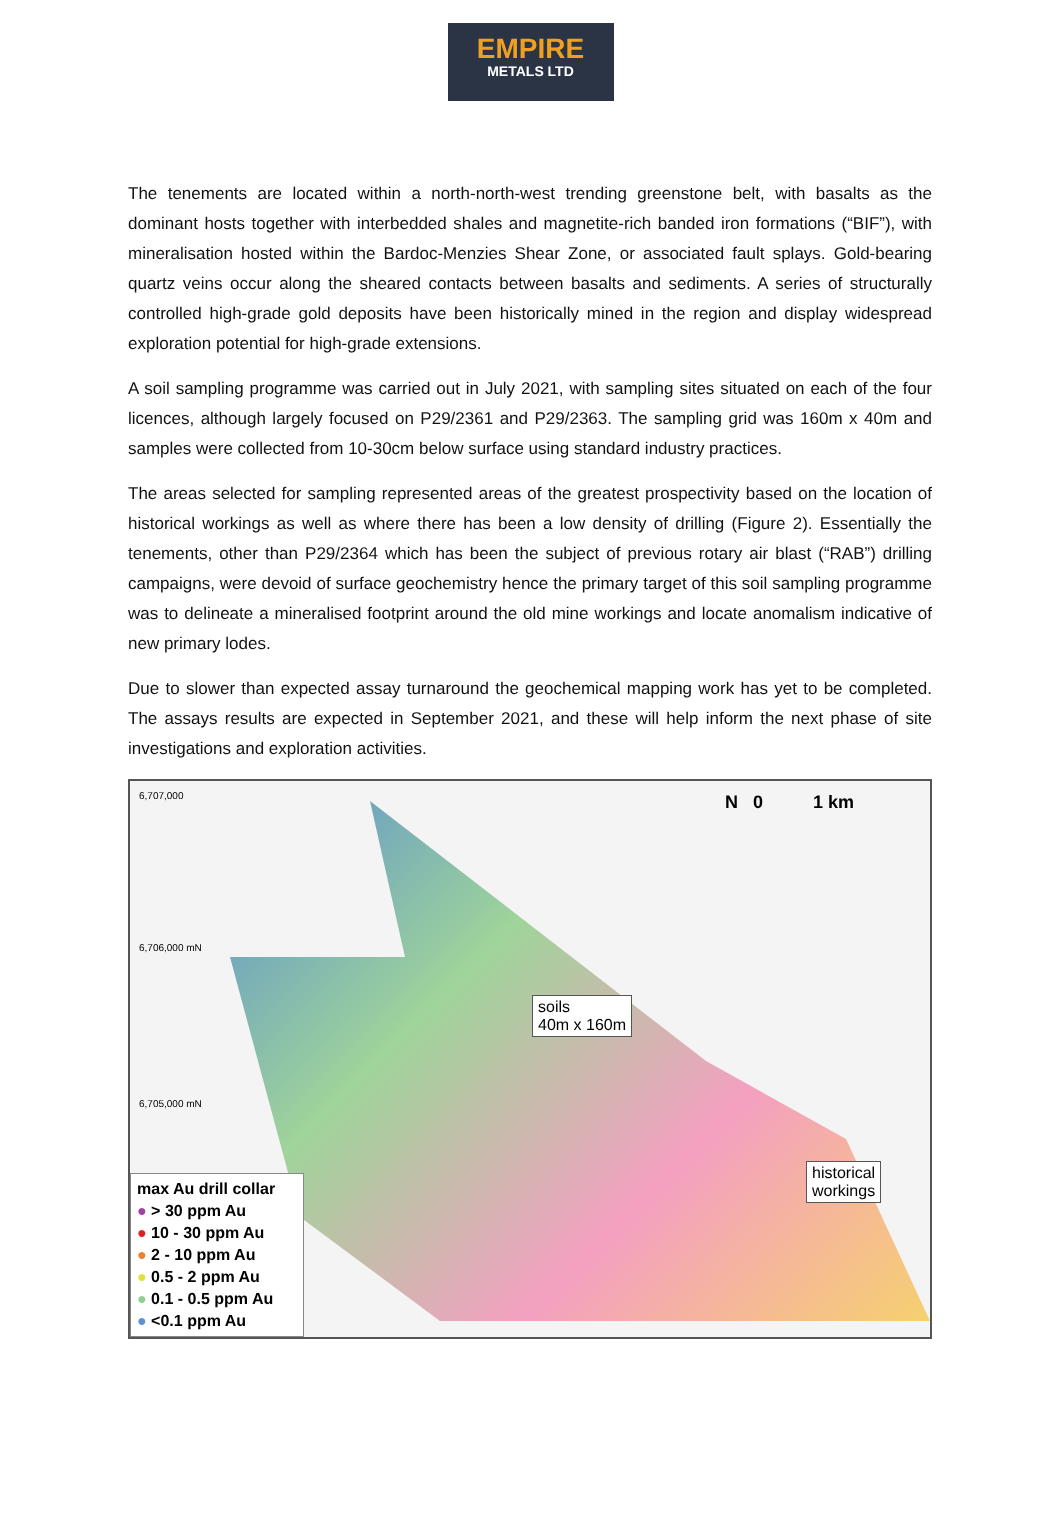EMPIRE
METALS LTD
The tenements are located within a north-north-west trending greenstone belt, with basalts as the dominant hosts together with interbedded shales and magnetite-rich banded iron formations (“BIF”), with mineralisation hosted within the Bardoc-Menzies Shear Zone, or associated fault splays. Gold-bearing quartz veins occur along the sheared contacts between basalts and sediments. A series of structurally controlled high-grade gold deposits have been historically mined in the region and display widespread exploration potential for high-grade extensions.
A soil sampling programme was carried out in July 2021, with sampling sites situated on each of the four licences, although largely focused on P29/2361 and P29/2363. The sampling grid was 160m x 40m and samples were collected from 10-30cm below surface using standard industry practices.
The areas selected for sampling represented areas of the greatest prospectivity based on the location of historical workings as well as where there has been a low density of drilling (Figure 2). Essentially the tenements, other than P29/2364 which has been the subject of previous rotary air blast (“RAB”) drilling campaigns, were devoid of surface geochemistry hence the primary target of this soil sampling programme was to delineate a mineralised footprint around the old mine workings and locate anomalism indicative of new primary lodes.
Due to slower than expected assay turnaround the geochemical mapping work has yet to be completed. The assays results are expected in September 2021, and these will help inform the next phase of site investigations and exploration activities.
6,707,000
6,706,000 mN
6,705,000 mN
N 0 1 km
soils
40m x 160m
historical
workings
max Au drill collar
● > 30 ppm Au
● 10 - 30 ppm Au
● 2 - 10 ppm Au
● 0.5 - 2 ppm Au
● 0.1 - 0.5 ppm Au
● <0.1 ppm Au